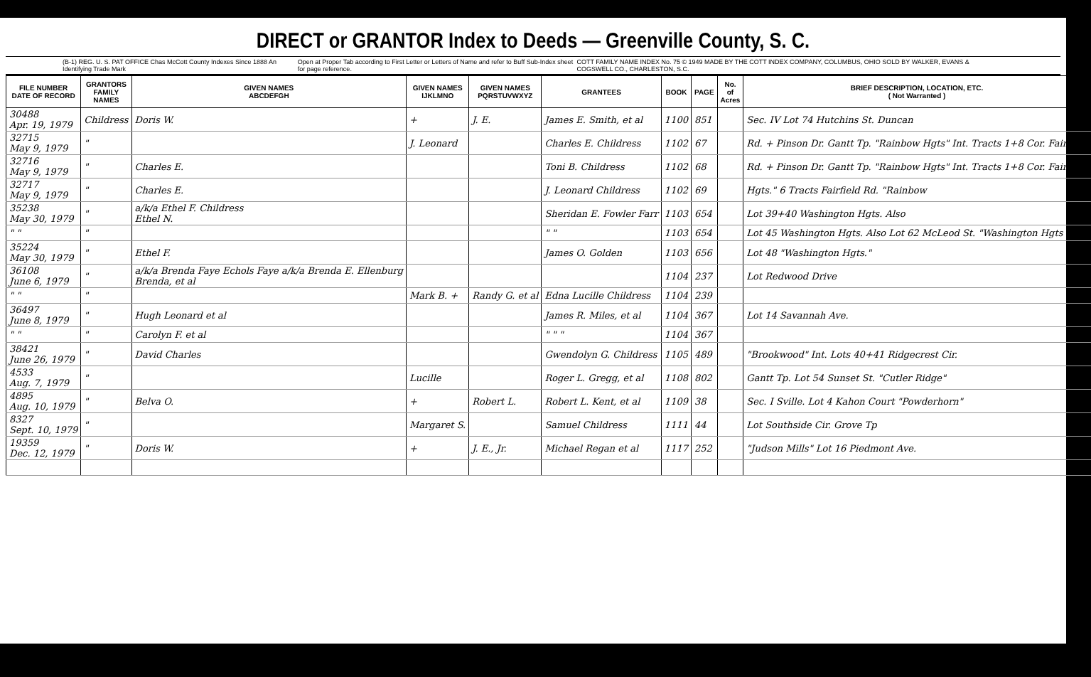DIRECT or GRANTOR Index to Deeds — Greenville County, S. C.
(B-1) REG. U. S. PAT OFFICE Chas McCott County Indexes Since 1888 An Identifying Trade Mark Open at Proper Tab according to First Letter or Letters of Name and refer to Buff Sub-Index sheet for page reference. COTT FAMILY NAME INDEX No. 75 © 1949 MADE BY THE COTT INDEX COMPANY, COLUMBUS, OHIO SOLD BY WALKER, EVANS & COGSWELL CO., CHARLESTON, S.C.
| FILE NUMBER DATE OF RECORD | GRANTORS FAMILY NAMES | GIVEN NAMES ABCDEFGH | GIVEN NAMES IJKLMNO | GIVEN NAMES PQRSTUVWXYZ | GRANTEES | BOOK | PAGE | No. of Acres | BRIEF DESCRIPTION, LOCATION, ETC. ( Not Warranted ) |
| --- | --- | --- | --- | --- | --- | --- | --- | --- | --- |
| 30488 Apr. 19, 1979 | Childress | Doris W. | + | J. E. | James E. Smith, et al | 1100 | 851 | | Sec. IV Lot 74 Hutchins St. Duncan |
| 32715 May 9, 1979 | " | | J. Leonard | | Charles E. Childress | 1102 | 67 | | Rd. + Pinson Dr. Gantt Tp. "Rainbow Hgts" Int. Tracts 1+8 Cor. Fairfield |
| 32716 May 9, 1979 | " | Charles E. | | | Toni B. Childress | 1102 | 68 | | Rd. + Pinson Dr. Gantt Tp. "Rainbow Hgts" Int. Tracts 1+8 Cor. Fairfield |
| 32717 May 9, 1979 | " | Charles E. | | | J. Leonard Childress | 1102 | 69 | | Hgts." 6 Tracts Fairfield Rd. "Rainbow |
| 35238 May 30, 1979 | " | a/k/a Ethel F. Childress Ethel N. | | | Sheridan E. Fowler Farr | 1103 | 654 | | Lot 39+40 Washington Hgts. Also |
| " " | " | | | | " " | 1103 | 654 | | Lot 45 Washington Hgts. Also Lot 62 McLeod St. "Washington Hgts |
| 35224 May 30, 1979 | " | Ethel F. | | | James O. Golden | 1103 | 656 | | Lot 48 "Washington Hgts." |
| 36108 June 6, 1979 | " | a/k/a Brenda Faye Echols Faye a/k/a Brenda E. Ellenburg Brenda, et al | | | | 1104 | 237 | | Lot Redwood Drive |
| " " | " | | Mark B. + | Randy G. et al | Edna Lucille Childress | 1104 | 239 | | |
| 36497 June 8, 1979 | " | Hugh Leonard et al | | | James R. Miles, et al | 1104 | 367 | | Lot 14 Savannah Ave. |
| " " | " | Carolyn F. et al | | | " " " | 1104 | 367 | | |
| 38421 June 26, 1979 | " | David Charles | | | Gwendolyn G. Childress | 1105 | 489 | | "Brookwood" Int. Lots 40+41 Ridgecrest Cir. |
| 4533 Aug. 7, 1979 | " | | Lucille | | Roger L. Gregg, et al | 1108 | 802 | | Gantt Tp. Lot 54 Sunset St. "Cutler Ridge" |
| 4895 Aug. 10, 1979 | " | Belva O. | + | Robert L. | Robert L. Kent, et al | 1109 | 38 | | Sec. I Sville. Lot 4 Kahon Court "Powderhorn" |
| 8327 Sept. 10, 1979 | " | | Margaret S. | | Samuel Childress | 1111 | 44 | | Lot Southside Cir. Grove Tp |
| 19359 Dec. 12, 1979 | " | Doris W. | + | J. E., Jr. | Michael Regan et al | 1117 | 252 | | "Judson Mills" Lot 16 Piedmont Ave. |